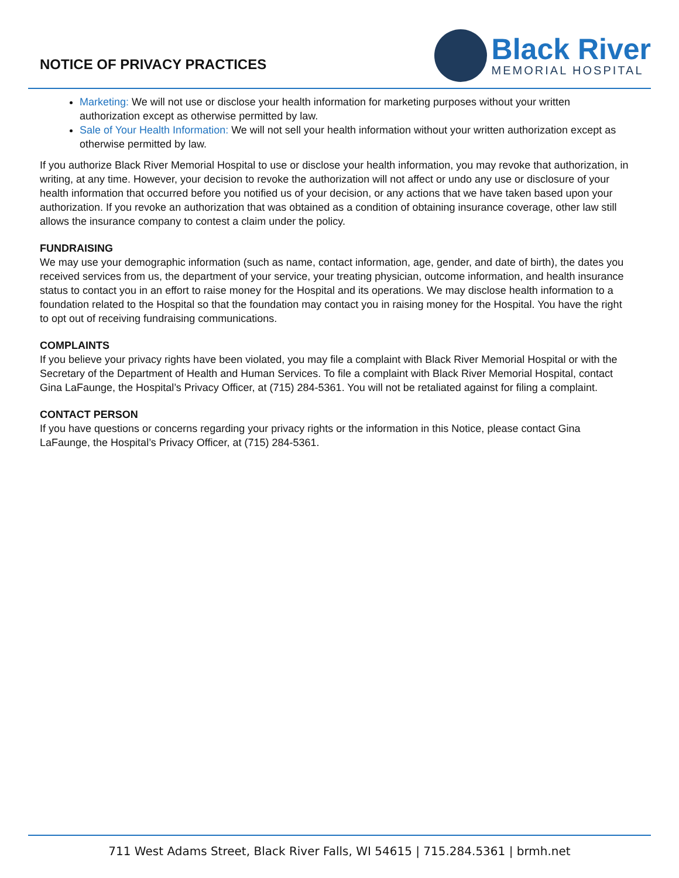NOTICE OF PRIVACY PRACTICES
Black River
MEMORIAL HOSPITAL
Marketing: We will not use or disclose your health information for marketing purposes without your written authorization except as otherwise permitted by law.
Sale of Your Health Information: We will not sell your health information without your written authorization except as otherwise permitted by law.
If you authorize Black River Memorial Hospital to use or disclose your health information, you may revoke that authorization, in writing, at any time. However, your decision to revoke the authorization will not affect or undo any use or disclosure of your health information that occurred before you notified us of your decision, or any actions that we have taken based upon your authorization. If you revoke an authorization that was obtained as a condition of obtaining insurance coverage, other law still allows the insurance company to contest a claim under the policy.
FUNDRAISING
We may use your demographic information (such as name, contact information, age, gender, and date of birth), the dates you received services from us, the department of your service, your treating physician, outcome information, and health insurance status to contact you in an effort to raise money for the Hospital and its operations. We may disclose health information to a foundation related to the Hospital so that the foundation may contact you in raising money for the Hospital. You have the right to opt out of receiving fundraising communications.
COMPLAINTS
If you believe your privacy rights have been violated, you may file a complaint with Black River Memorial Hospital or with the Secretary of the Department of Health and Human Services. To file a complaint with Black River Memorial Hospital, contact Gina LaFaunge, the Hospital’s Privacy Officer, at (715) 284-5361. You will not be retaliated against for filing a complaint.
CONTACT PERSON
If you have questions or concerns regarding your privacy rights or the information in this Notice, please contact Gina LaFaunge, the Hospital’s Privacy Officer, at (715) 284-5361.
711 West Adams Street, Black River Falls, WI 54615 | 715.284.5361 | brmh.net